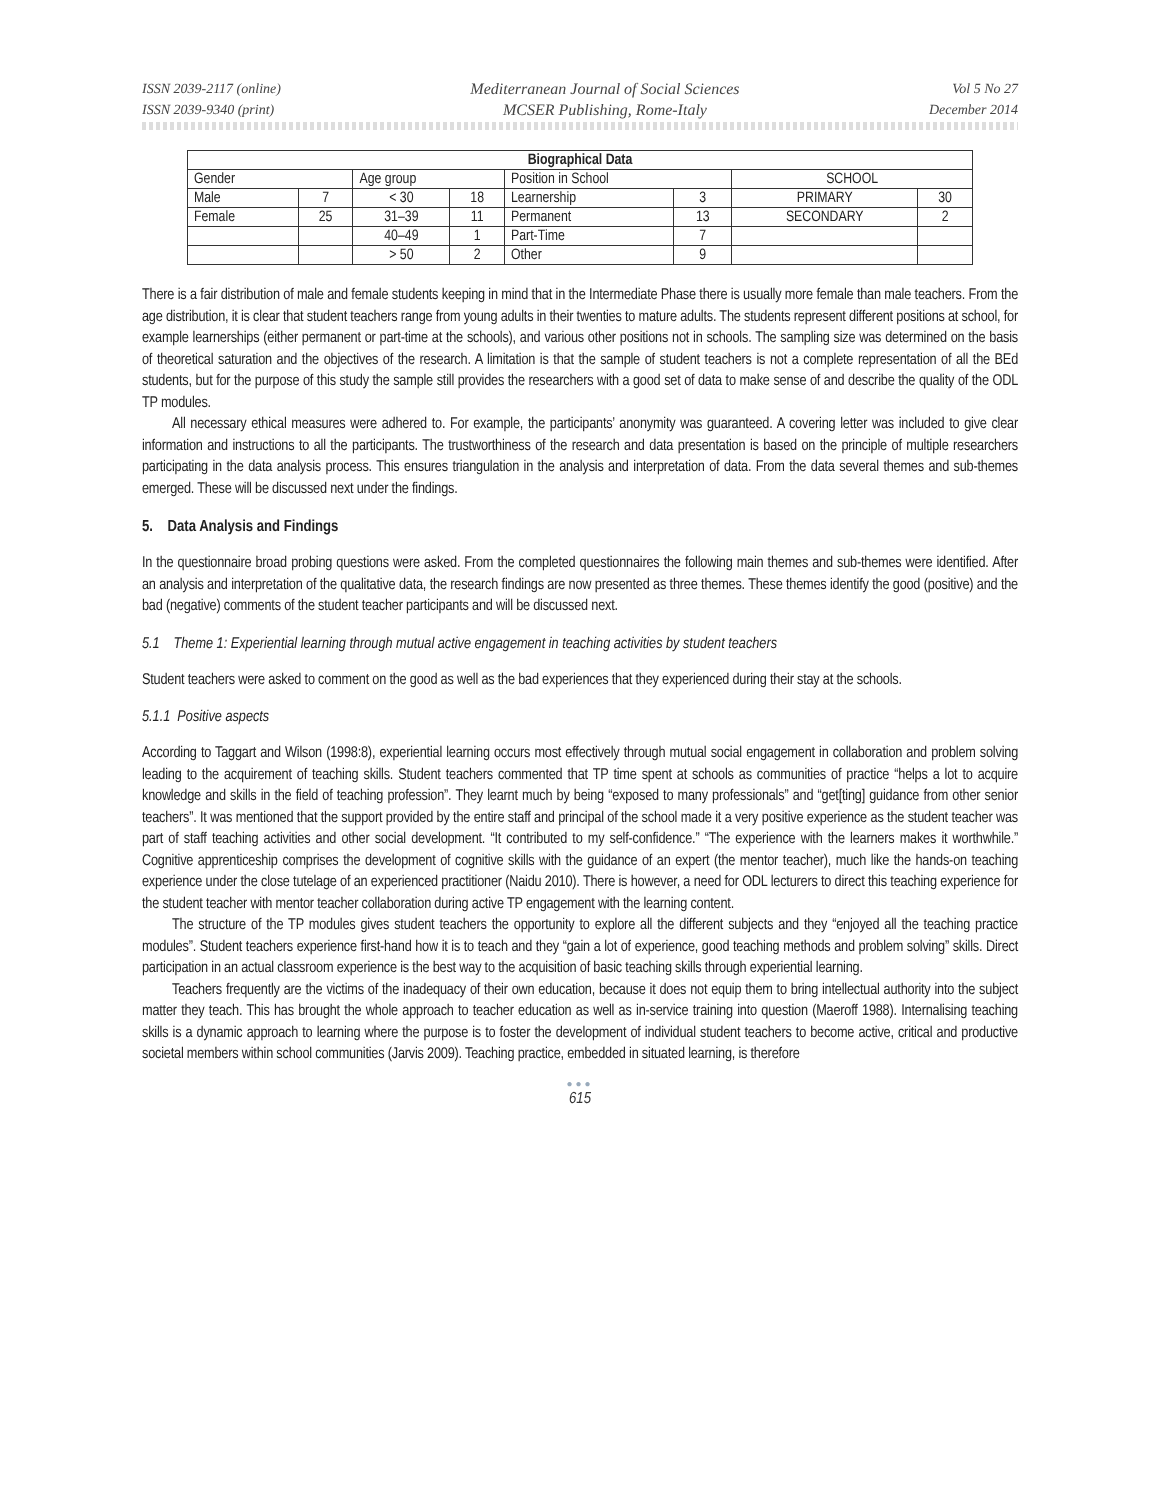ISSN 2039-2117 (online)
ISSN 2039-9340 (print)
Mediterranean Journal of Social Sciences
MCSER Publishing, Rome-Italy
Vol 5 No 27
December 2014
| Biographical Data | | | | | | | |
| --- | --- | --- | --- | --- | --- | --- | --- |
| Gender | | Age group | | Position in School | | SCHOOL | |
| Male | 7 | < 30 | 18 | Learnership | 3 | PRIMARY | 30 |
| Female | 25 | 31–39 | 11 | Permanent | 13 | SECONDARY | 2 |
| | | 40–49 | 1 | Part-Time | 7 | | |
| | | > 50 | 2 | Other | 9 | | |
There is a fair distribution of male and female students keeping in mind that in the Intermediate Phase there is usually more female than male teachers. From the age distribution, it is clear that student teachers range from young adults in their twenties to mature adults. The students represent different positions at school, for example learnerships (either permanent or part-time at the schools), and various other positions not in schools. The sampling size was determined on the basis of theoretical saturation and the objectives of the research. A limitation is that the sample of student teachers is not a complete representation of all the BEd students, but for the purpose of this study the sample still provides the researchers with a good set of data to make sense of and describe the quality of the ODL TP modules.
All necessary ethical measures were adhered to. For example, the participants’ anonymity was guaranteed. A covering letter was included to give clear information and instructions to all the participants. The trustworthiness of the research and data presentation is based on the principle of multiple researchers participating in the data analysis process. This ensures triangulation in the analysis and interpretation of data. From the data several themes and sub-themes emerged. These will be discussed next under the findings.
5. Data Analysis and Findings
In the questionnaire broad probing questions were asked. From the completed questionnaires the following main themes and sub-themes were identified. After an analysis and interpretation of the qualitative data, the research findings are now presented as three themes. These themes identify the good (positive) and the bad (negative) comments of the student teacher participants and will be discussed next.
5.1 Theme 1: Experiential learning through mutual active engagement in teaching activities by student teachers
Student teachers were asked to comment on the good as well as the bad experiences that they experienced during their stay at the schools.
5.1.1 Positive aspects
According to Taggart and Wilson (1998:8), experiential learning occurs most effectively through mutual social engagement in collaboration and problem solving leading to the acquirement of teaching skills. Student teachers commented that TP time spent at schools as communities of practice “helps a lot to acquire knowledge and skills in the field of teaching profession”. They learnt much by being “exposed to many professionals” and “get[ting] guidance from other senior teachers”. It was mentioned that the support provided by the entire staff and principal of the school made it a very positive experience as the student teacher was part of staff teaching activities and other social development. “It contributed to my self-confidence.” “The experience with the learners makes it worthwhile.” Cognitive apprenticeship comprises the development of cognitive skills with the guidance of an expert (the mentor teacher), much like the hands-on teaching experience under the close tutelage of an experienced practitioner (Naidu 2010). There is however, a need for ODL lecturers to direct this teaching experience for the student teacher with mentor teacher collaboration during active TP engagement with the learning content.
The structure of the TP modules gives student teachers the opportunity to explore all the different subjects and they “enjoyed all the teaching practice modules”. Student teachers experience first-hand how it is to teach and they “gain a lot of experience, good teaching methods and problem solving” skills. Direct participation in an actual classroom experience is the best way to the acquisition of basic teaching skills through experiential learning.
Teachers frequently are the victims of the inadequacy of their own education, because it does not equip them to bring intellectual authority into the subject matter they teach. This has brought the whole approach to teacher education as well as in-service training into question (Maeroff 1988). Internalising teaching skills is a dynamic approach to learning where the purpose is to foster the development of individual student teachers to become active, critical and productive societal members within school communities (Jarvis 2009). Teaching practice, embedded in situated learning, is therefore
●●●
615